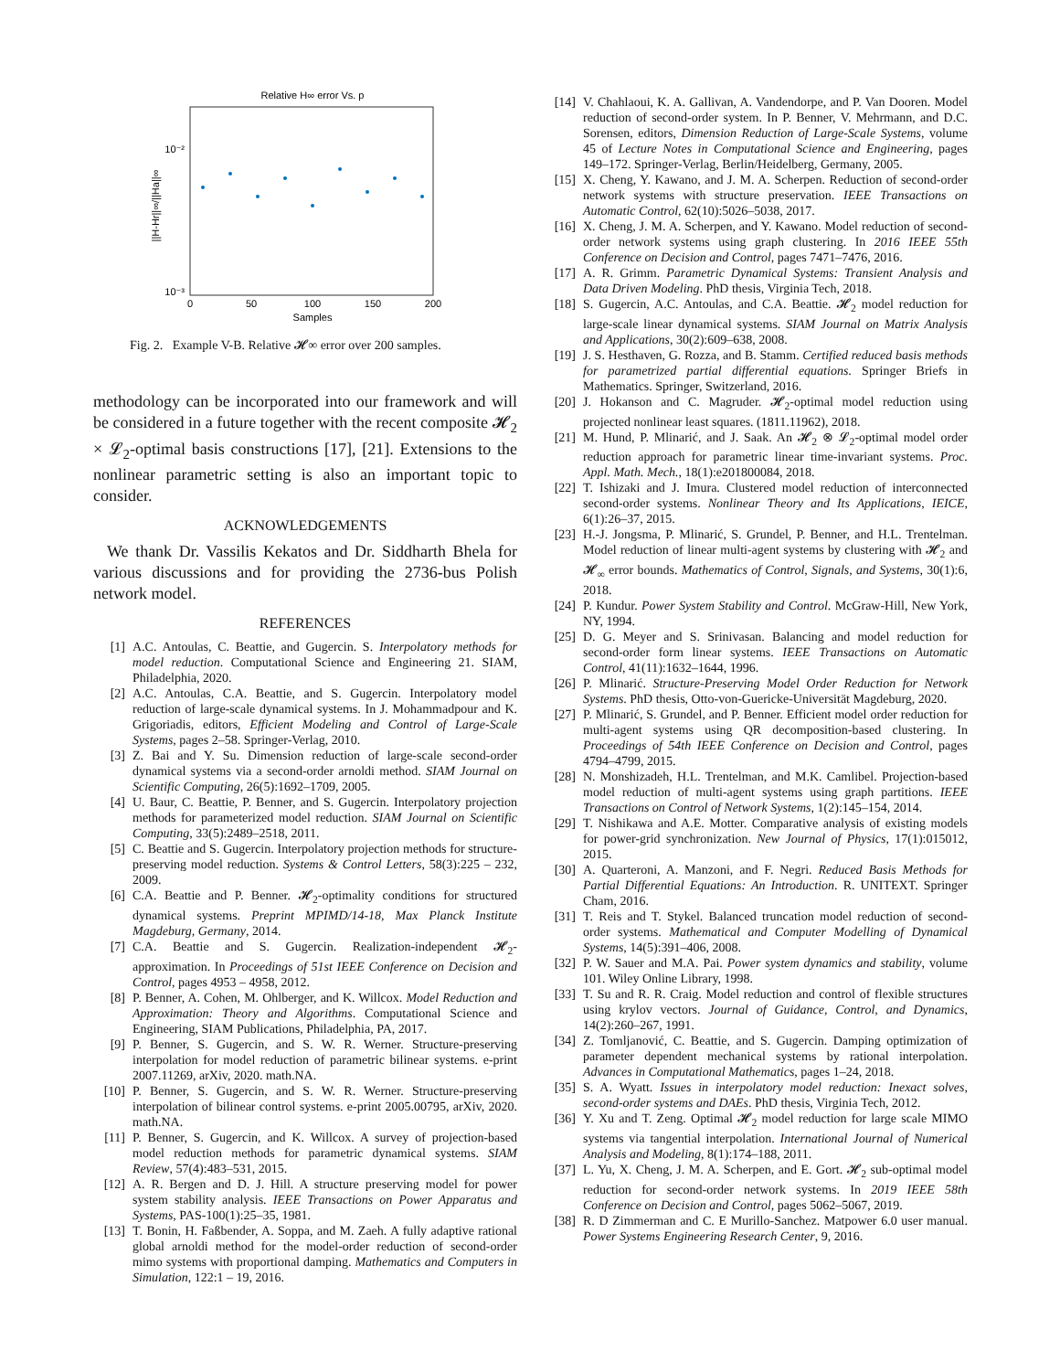Relative H∞ error Vs. p
10⁻²
10⁻³
0
50
100
150
200
Samples
||H-Hr||∞/||Ha||∞
Fig. 2. Example V-B. Relative 𝓗∞ error over 200 samples.
methodology can be incorporated into our framework and will be considered in a future together with the recent composite 𝓗<sub>2</sub> × 𝓛<sub>2</sub>-optimal basis constructions [17], [21]. Extensions to the nonlinear parametric setting is also an important topic to consider.
ACKNOWLEDGEMENTS
We thank Dr. Vassilis Kekatos and Dr. Siddharth Bhela for various discussions and for providing the 2736-bus Polish network model.
REFERENCES
[1] A.C. Antoulas, C. Beattie, and Gugercin. S. Interpolatory methods for model reduction. Computational Science and Engineering 21. SIAM, Philadelphia, 2020.
[2] A.C. Antoulas, C.A. Beattie, and S. Gugercin. Interpolatory model reduction of large-scale dynamical systems. In J. Mohammadpour and K. Grigoriadis, editors, Efficient Modeling and Control of Large-Scale Systems, pages 2–58. Springer-Verlag, 2010.
[3] Z. Bai and Y. Su. Dimension reduction of large-scale second-order dynamical systems via a second-order arnoldi method. SIAM Journal on Scientific Computing, 26(5):1692–1709, 2005.
[4] U. Baur, C. Beattie, P. Benner, and S. Gugercin. Interpolatory projection methods for parameterized model reduction. SIAM Journal on Scientific Computing, 33(5):2489–2518, 2011.
[5] C. Beattie and S. Gugercin. Interpolatory projection methods for structure-preserving model reduction. Systems & Control Letters, 58(3):225 – 232, 2009.
[6] C.A. Beattie and P. Benner. 𝓗<sub>2</sub>-optimality conditions for structured dynamical systems. Preprint MPIMD/14-18, Max Planck Institute Magdeburg, Germany, 2014.
[7] C.A. Beattie and S. Gugercin. Realization-independent 𝓗<sub>2</sub>-approximation. In Proceedings of 51st IEEE Conference on Decision and Control, pages 4953 – 4958, 2012.
[8] P. Benner, A. Cohen, M. Ohlberger, and K. Willcox. Model Reduction and Approximation: Theory and Algorithms. Computational Science and Engineering, SIAM Publications, Philadelphia, PA, 2017.
[9] P. Benner, S. Gugercin, and S. W. R. Werner. Structure-preserving interpolation for model reduction of parametric bilinear systems. e-print 2007.11269, arXiv, 2020. math.NA.
[10] P. Benner, S. Gugercin, and S. W. R. Werner. Structure-preserving interpolation of bilinear control systems. e-print 2005.00795, arXiv, 2020. math.NA.
[11] P. Benner, S. Gugercin, and K. Willcox. A survey of projection-based model reduction methods for parametric dynamical systems. SIAM Review, 57(4):483–531, 2015.
[12] A. R. Bergen and D. J. Hill. A structure preserving model for power system stability analysis. IEEE Transactions on Power Apparatus and Systems, PAS-100(1):25–35, 1981.
[13] T. Bonin, H. Faßbender, A. Soppa, and M. Zaeh. A fully adaptive rational global arnoldi method for the model-order reduction of second-order mimo systems with proportional damping. Mathematics and Computers in Simulation, 122:1 – 19, 2016.
[14] V. Chahlaoui, K. A. Gallivan, A. Vandendorpe, and P. Van Dooren. Model reduction of second-order system. In P. Benner, V. Mehrmann, and D.C. Sorensen, editors, Dimension Reduction of Large-Scale Systems, volume 45 of Lecture Notes in Computational Science and Engineering, pages 149–172. Springer-Verlag, Berlin/Heidelberg, Germany, 2005.
[15] X. Cheng, Y. Kawano, and J. M. A. Scherpen. Reduction of second-order network systems with structure preservation. IEEE Transactions on Automatic Control, 62(10):5026–5038, 2017.
[16] X. Cheng, J. M. A. Scherpen, and Y. Kawano. Model reduction of second-order network systems using graph clustering. In 2016 IEEE 55th Conference on Decision and Control, pages 7471–7476, 2016.
[17] A. R. Grimm. Parametric Dynamical Systems: Transient Analysis and Data Driven Modeling. PhD thesis, Virginia Tech, 2018.
[18] S. Gugercin, A.C. Antoulas, and C.A. Beattie. 𝓗<sub>2</sub> model reduction for large-scale linear dynamical systems. SIAM Journal on Matrix Analysis and Applications, 30(2):609–638, 2008.
[19] J. S. Hesthaven, G. Rozza, and B. Stamm. Certified reduced basis methods for parametrized partial differential equations. Springer Briefs in Mathematics. Springer, Switzerland, 2016.
[20] J. Hokanson and C. Magruder. 𝓗<sub>2</sub>-optimal model reduction using projected nonlinear least squares. (1811.11962), 2018.
[21] M. Hund, P. Mlinarić, and J. Saak. An 𝓗<sub>2</sub> ⊗ 𝓛<sub>2</sub>-optimal model order reduction approach for parametric linear time-invariant systems. Proc. Appl. Math. Mech., 18(1):e201800084, 2018.
[22] T. Ishizaki and J. Imura. Clustered model reduction of interconnected second-order systems. Nonlinear Theory and Its Applications, IEICE, 6(1):26–37, 2015.
[23] H.-J. Jongsma, P. Mlinarić, S. Grundel, P. Benner, and H.L. Trentelman. Model reduction of linear multi-agent systems by clustering with 𝓗<sub>2</sub> and 𝓗<sub>∞</sub> error bounds. Mathematics of Control, Signals, and Systems, 30(1):6, 2018.
[24] P. Kundur. Power System Stability and Control. McGraw-Hill, New York, NY, 1994.
[25] D. G. Meyer and S. Srinivasan. Balancing and model reduction for second-order form linear systems. IEEE Transactions on Automatic Control, 41(11):1632–1644, 1996.
[26] P. Mlinarić. Structure-Preserving Model Order Reduction for Network Systems. PhD thesis, Otto-von-Guericke-Universität Magdeburg, 2020.
[27] P. Mlinarić, S. Grundel, and P. Benner. Efficient model order reduction for multi-agent systems using QR decomposition-based clustering. In Proceedings of 54th IEEE Conference on Decision and Control, pages 4794–4799, 2015.
[28] N. Monshizadeh, H.L. Trentelman, and M.K. Camlibel. Projection-based model reduction of multi-agent systems using graph partitions. IEEE Transactions on Control of Network Systems, 1(2):145–154, 2014.
[29] T. Nishikawa and A.E. Motter. Comparative analysis of existing models for power-grid synchronization. New Journal of Physics, 17(1):015012, 2015.
[30] A. Quarteroni, A. Manzoni, and F. Negri. Reduced Basis Methods for Partial Differential Equations: An Introduction. R. UNITEXT. Springer Cham, 2016.
[31] T. Reis and T. Stykel. Balanced truncation model reduction of second-order systems. Mathematical and Computer Modelling of Dynamical Systems, 14(5):391–406, 2008.
[32] P. W. Sauer and M.A. Pai. Power system dynamics and stability, volume 101. Wiley Online Library, 1998.
[33] T. Su and R. R. Craig. Model reduction and control of flexible structures using krylov vectors. Journal of Guidance, Control, and Dynamics, 14(2):260–267, 1991.
[34] Z. Tomljanović, C. Beattie, and S. Gugercin. Damping optimization of parameter dependent mechanical systems by rational interpolation. Advances in Computational Mathematics, pages 1–24, 2018.
[35] S. A. Wyatt. Issues in interpolatory model reduction: Inexact solves, second-order systems and DAEs. PhD thesis, Virginia Tech, 2012.
[36] Y. Xu and T. Zeng. Optimal 𝓗<sub>2</sub> model reduction for large scale MIMO systems via tangential interpolation. International Journal of Numerical Analysis and Modeling, 8(1):174–188, 2011.
[37] L. Yu, X. Cheng, J. M. A. Scherpen, and E. Gort. 𝓗<sub>2</sub> sub-optimal model reduction for second-order network systems. In 2019 IEEE 58th Conference on Decision and Control, pages 5062–5067, 2019.
[38] R. D Zimmerman and C. E Murillo-Sanchez. Matpower 6.0 user manual. Power Systems Engineering Research Center, 9, 2016.